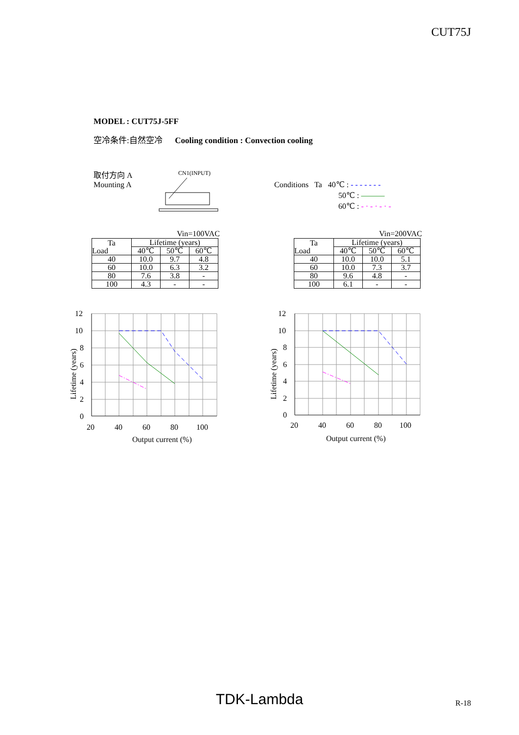CUT75J
MODEL : CUT75J-5FF
空冷条件:自然空冷 Cooling condition : Convection cooling
取付方向 A
Mounting A
CN1(INPUT)
Conditions Ta 40℃ : - - - - - - -
50℃ : ———
60℃ : - · - · - · -
Vin=100VAC
| Ta Load | Lifetime (years) | | |
| | 40℃ | 50℃ | 60℃ |
| 40 | 10.0 | 9.7 | 4.8 |
| 60 | 10.0 | 6.3 | 3.2 |
| 80 | 7.6 | 3.8 | - |
| 100 | 4.3 | - | - |
Vin=200VAC
| Ta Load | Lifetime (years) | | |
| | 40℃ | 50℃ | 60℃ |
| 40 | 10.0 | 10.0 | 5.1 |
| 60 | 10.0 | 7.3 | 3.7 |
| 80 | 9.6 | 4.8 | - |
| 100 | 6.1 | - | - |
12
10
8
6
4
2
0
20
40
60
80
100
Output current (%)
Lifetime (years)
12
10
8
6
4
2
0
20
40
60
80
100
Output current (%)
Lifetime (years)
TDK-Lambda R-18